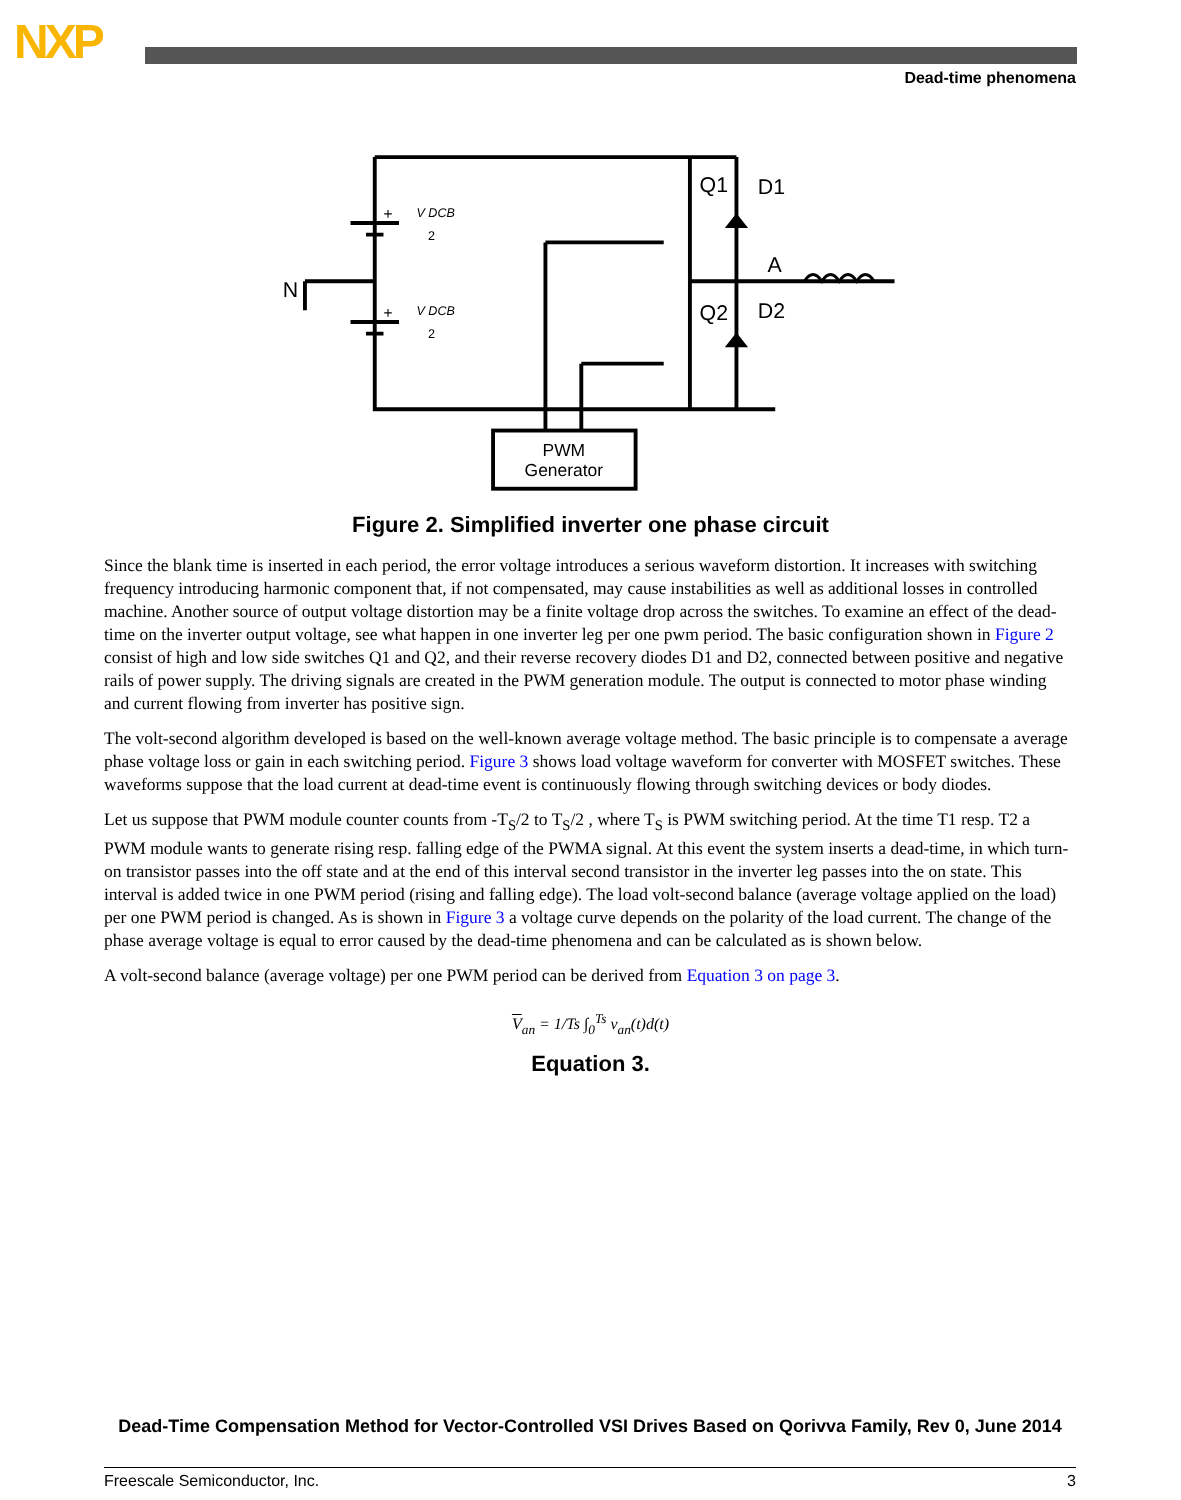NXP
Dead-time phenomena
Q1
D1
A
Q2
D2
N
+
+
V DCB
2
V DCB
2
PWM
Generator
Figure 2. Simplified inverter one phase circuit
Since the blank time is inserted in each period, the error voltage introduces a serious waveform distortion. It increases with switching frequency introducing harmonic component that, if not compensated, may cause instabilities as well as additional losses in controlled machine. Another source of output voltage distortion may be a finite voltage drop across the switches. To examine an effect of the dead-time on the inverter output voltage, see what happen in one inverter leg per one pwm period. The basic configuration shown in Figure 2 consist of high and low side switches Q1 and Q2, and their reverse recovery diodes D1 and D2, connected between positive and negative rails of power supply. The driving signals are created in the PWM generation module. The output is connected to motor phase winding and current flowing from inverter has positive sign.
The volt-second algorithm developed is based on the well-known average voltage method. The basic principle is to compensate a average phase voltage loss or gain in each switching period. Figure 3 shows load voltage waveform for converter with MOSFET switches. These waveforms suppose that the load current at dead-time event is continuously flowing through switching devices or body diodes.
Let us suppose that PWM module counter counts from -T<sub>S</sub>/2 to T<sub>S</sub>/2 , where T<sub>S</sub> is PWM switching period. At the time T1 resp. T2 a PWM module wants to generate rising resp. falling edge of the PWMA signal. At this event the system inserts a dead-time, in which turn-on transistor passes into the off state and at the end of this interval second transistor in the inverter leg passes into the on state. This interval is added twice in one PWM period (rising and falling edge). The load volt-second balance (average voltage applied on the load) per one PWM period is changed. As is shown in Figure 3 a voltage curve depends on the polarity of the load current. The change of the phase average voltage is equal to error caused by the dead-time phenomena and can be calculated as is shown below.
A volt-second balance (average voltage) per one PWM period can be derived from Equation 3 on page 3.
V<sub>an</sub> = 1/Ts ∫<sub>0</sub><sup>Ts</sup> v<sub>an</sub>(t)d(t)
Equation 3.
Dead-Time Compensation Method for Vector-Controlled VSI Drives Based on Qorivva Family, Rev 0, June 2014
Freescale Semiconductor, Inc. 3